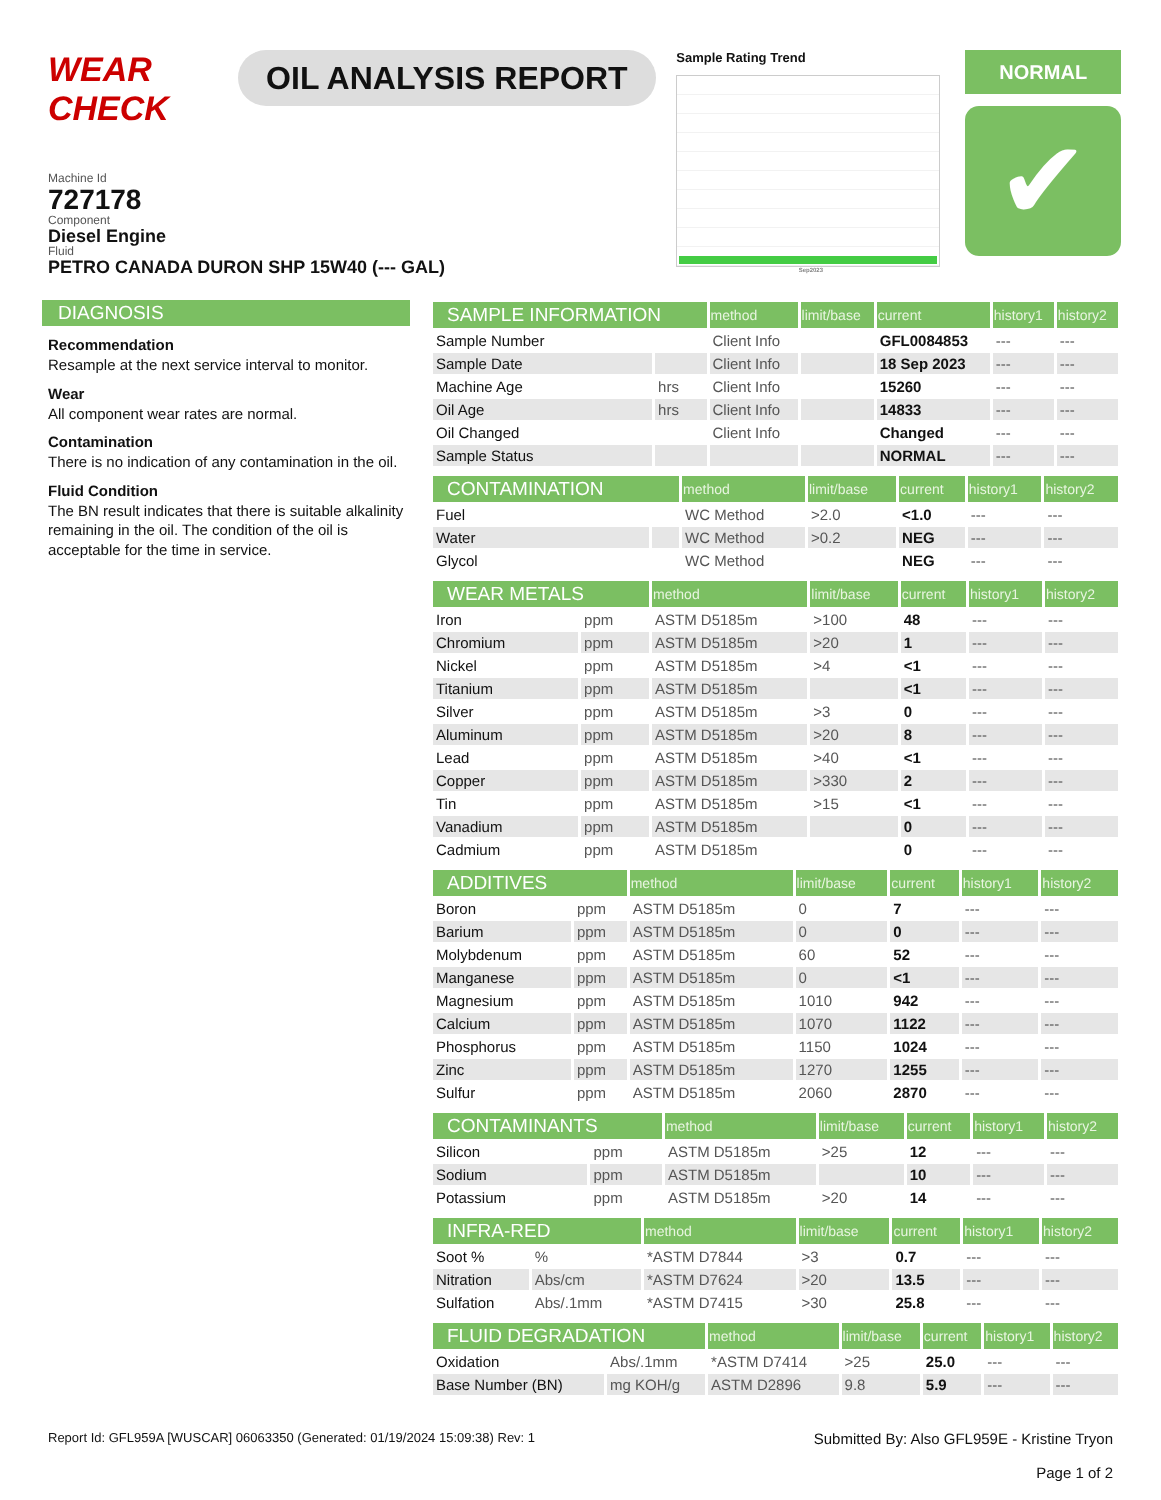WEAR CHECK
OIL ANALYSIS REPORT
Sample Rating Trend
Sep2023
NORMAL
✔
Machine Id
727178
Component
Diesel Engine
Fluid
PETRO CANADA DURON SHP 15W40 (--- GAL)
DIAGNOSIS
Recommendation
Resample at the next service interval to monitor.
Wear
All component wear rates are normal.
Contamination
There is no indication of any contamination in the oil.
Fluid Condition
The BN result indicates that there is suitable alkalinity remaining in the oil. The condition of the oil is acceptable for the time in service.
| SAMPLE INFORMATION | | method | limit/base | current | history1 | history2 |
| --- | --- | --- | --- | --- | --- | --- |
| Sample Number | | Client Info | | GFL0084853 | --- | --- |
| Sample Date | | Client Info | | 18 Sep 2023 | --- | --- |
| Machine Age | hrs | Client Info | | 15260 | --- | --- |
| Oil Age | hrs | Client Info | | 14833 | --- | --- |
| Oil Changed | | Client Info | | Changed | --- | --- |
| Sample Status | | | | NORMAL | --- | --- |
| CONTAMINATION | | method | limit/base | current | history1 | history2 |
| --- | --- | --- | --- | --- | --- | --- |
| Fuel | | WC Method | >2.0 | <1.0 | --- | --- |
| Water | | WC Method | >0.2 | NEG | --- | --- |
| Glycol | | WC Method | | NEG | --- | --- |
| WEAR METALS | | method | limit/base | current | history1 | history2 |
| --- | --- | --- | --- | --- | --- | --- |
| Iron | ppm | ASTM D5185m | >100 | 48 | --- | --- |
| Chromium | ppm | ASTM D5185m | >20 | 1 | --- | --- |
| Nickel | ppm | ASTM D5185m | >4 | <1 | --- | --- |
| Titanium | ppm | ASTM D5185m | | <1 | --- | --- |
| Silver | ppm | ASTM D5185m | >3 | 0 | --- | --- |
| Aluminum | ppm | ASTM D5185m | >20 | 8 | --- | --- |
| Lead | ppm | ASTM D5185m | >40 | <1 | --- | --- |
| Copper | ppm | ASTM D5185m | >330 | 2 | --- | --- |
| Tin | ppm | ASTM D5185m | >15 | <1 | --- | --- |
| Vanadium | ppm | ASTM D5185m | | 0 | --- | --- |
| Cadmium | ppm | ASTM D5185m | | 0 | --- | --- |
| ADDITIVES | | method | limit/base | current | history1 | history2 |
| --- | --- | --- | --- | --- | --- | --- |
| Boron | ppm | ASTM D5185m | 0 | 7 | --- | --- |
| Barium | ppm | ASTM D5185m | 0 | 0 | --- | --- |
| Molybdenum | ppm | ASTM D5185m | 60 | 52 | --- | --- |
| Manganese | ppm | ASTM D5185m | 0 | <1 | --- | --- |
| Magnesium | ppm | ASTM D5185m | 1010 | 942 | --- | --- |
| Calcium | ppm | ASTM D5185m | 1070 | 1122 | --- | --- |
| Phosphorus | ppm | ASTM D5185m | 1150 | 1024 | --- | --- |
| Zinc | ppm | ASTM D5185m | 1270 | 1255 | --- | --- |
| Sulfur | ppm | ASTM D5185m | 2060 | 2870 | --- | --- |
| CONTAMINANTS | | method | limit/base | current | history1 | history2 |
| --- | --- | --- | --- | --- | --- | --- |
| Silicon | ppm | ASTM D5185m | >25 | 12 | --- | --- |
| Sodium | ppm | ASTM D5185m | | 10 | --- | --- |
| Potassium | ppm | ASTM D5185m | >20 | 14 | --- | --- |
| INFRA-RED | | method | limit/base | current | history1 | history2 |
| --- | --- | --- | --- | --- | --- | --- |
| Soot % | % | *ASTM D7844 | >3 | 0.7 | --- | --- |
| Nitration | Abs/cm | *ASTM D7624 | >20 | 13.5 | --- | --- |
| Sulfation | Abs/.1mm | *ASTM D7415 | >30 | 25.8 | --- | --- |
| FLUID DEGRADATION | | method | limit/base | current | history1 | history2 |
| --- | --- | --- | --- | --- | --- | --- |
| Oxidation | Abs/.1mm | *ASTM D7414 | >25 | 25.0 | --- | --- |
| Base Number (BN) | mg KOH/g | ASTM D2896 | 9.8 | 5.9 | --- | --- |
Report Id: GFL959A [WUSCAR] 06063350 (Generated: 01/19/2024 15:09:38) Rev: 1
Submitted By: Also GFL959E - Kristine Tryon
Page 1 of 2